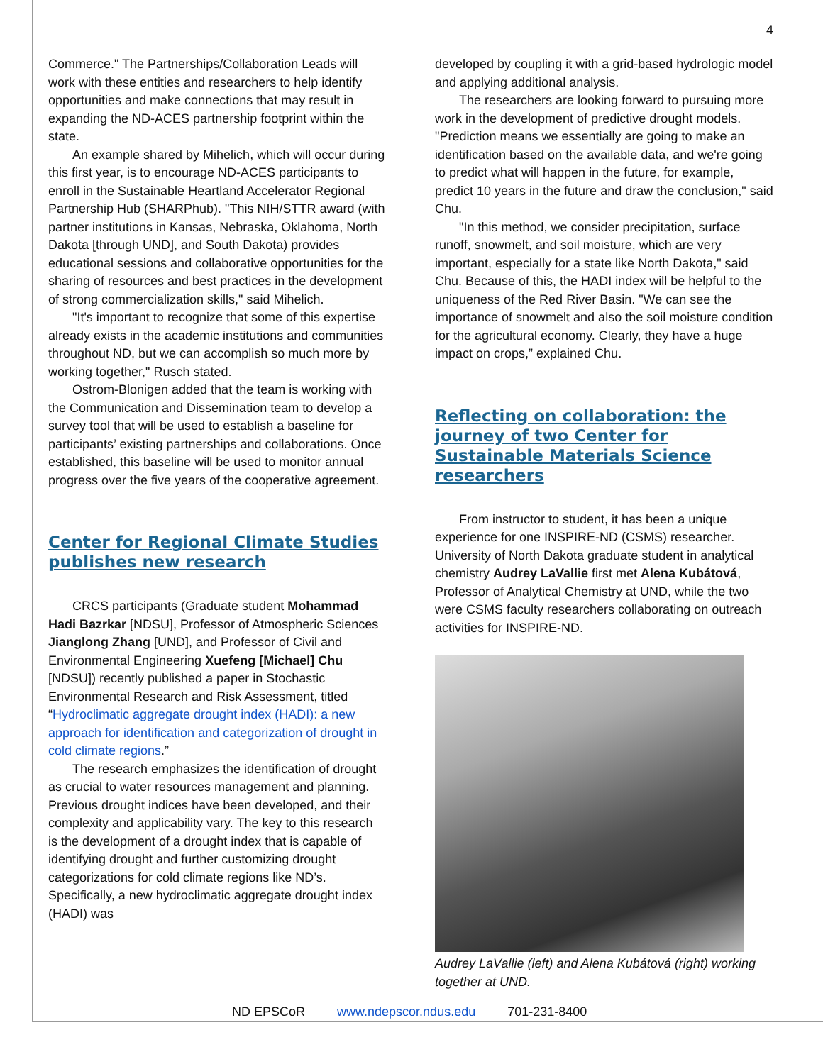4
Commerce." The Partnerships/Collaboration Leads will work with these entities and researchers to help identify opportunities and make connections that may result in expanding the ND-ACES partnership footprint within the state.
An example shared by Mihelich, which will occur during this first year, is to encourage ND-ACES participants to enroll in the Sustainable Heartland Accelerator Regional Partnership Hub (SHARPhub). "This NIH/STTR award (with partner institutions in Kansas, Nebraska, Oklahoma, North Dakota [through UND], and South Dakota) provides educational sessions and collaborative opportunities for the sharing of resources and best practices in the development of strong commercialization skills," said Mihelich.
"It's important to recognize that some of this expertise already exists in the academic institutions and communities throughout ND, but we can accomplish so much more by working together," Rusch stated.
Ostrom-Blonigen added that the team is working with the Communication and Dissemination team to develop a survey tool that will be used to establish a baseline for participants’ existing partnerships and collaborations. Once established, this baseline will be used to monitor annual progress over the five years of the cooperative agreement.
Center for Regional Climate Studies publishes new research
CRCS participants (Graduate student Mohammad Hadi Bazrkar [NDSU], Professor of Atmospheric Sciences Jianglong Zhang [UND], and Professor of Civil and Environmental Engineering Xuefeng [Michael] Chu [NDSU]) recently published a paper in Stochastic Environmental Research and Risk Assessment, titled “Hydroclimatic aggregate drought index (HADI): a new approach for identification and categorization of drought in cold climate regions.”
The research emphasizes the identification of drought as crucial to water resources management and planning. Previous drought indices have been developed, and their complexity and applicability vary. The key to this research is the development of a drought index that is capable of identifying drought and further customizing drought categorizations for cold climate regions like ND’s. Specifically, a new hydroclimatic aggregate drought index (HADI) was
developed by coupling it with a grid-based hydrologic model and applying additional analysis.
The researchers are looking forward to pursuing more work in the development of predictive drought models. "Prediction means we essentially are going to make an identification based on the available data, and we're going to predict what will happen in the future, for example, predict 10 years in the future and draw the conclusion," said Chu.
"In this method, we consider precipitation, surface runoff, snowmelt, and soil moisture, which are very important, especially for a state like North Dakota," said Chu. Because of this, the HADI index will be helpful to the uniqueness of the Red River Basin. "We can see the importance of snowmelt and also the soil moisture condition for the agricultural economy. Clearly, they have a huge impact on crops,” explained Chu.
Reflecting on collaboration: the journey of two Center for Sustainable Materials Science researchers
From instructor to student, it has been a unique experience for one INSPIRE-ND (CSMS) researcher. University of North Dakota graduate student in analytical chemistry Audrey LaVallie first met Alena Kubátová, Professor of Analytical Chemistry at UND, while the two were CSMS faculty researchers collaborating on outreach activities for INSPIRE-ND.
Audrey LaVallie (left) and Alena Kubátová (right) working together at UND.
ND EPSCoR www.ndepscor.ndus.edu 701-231-8400